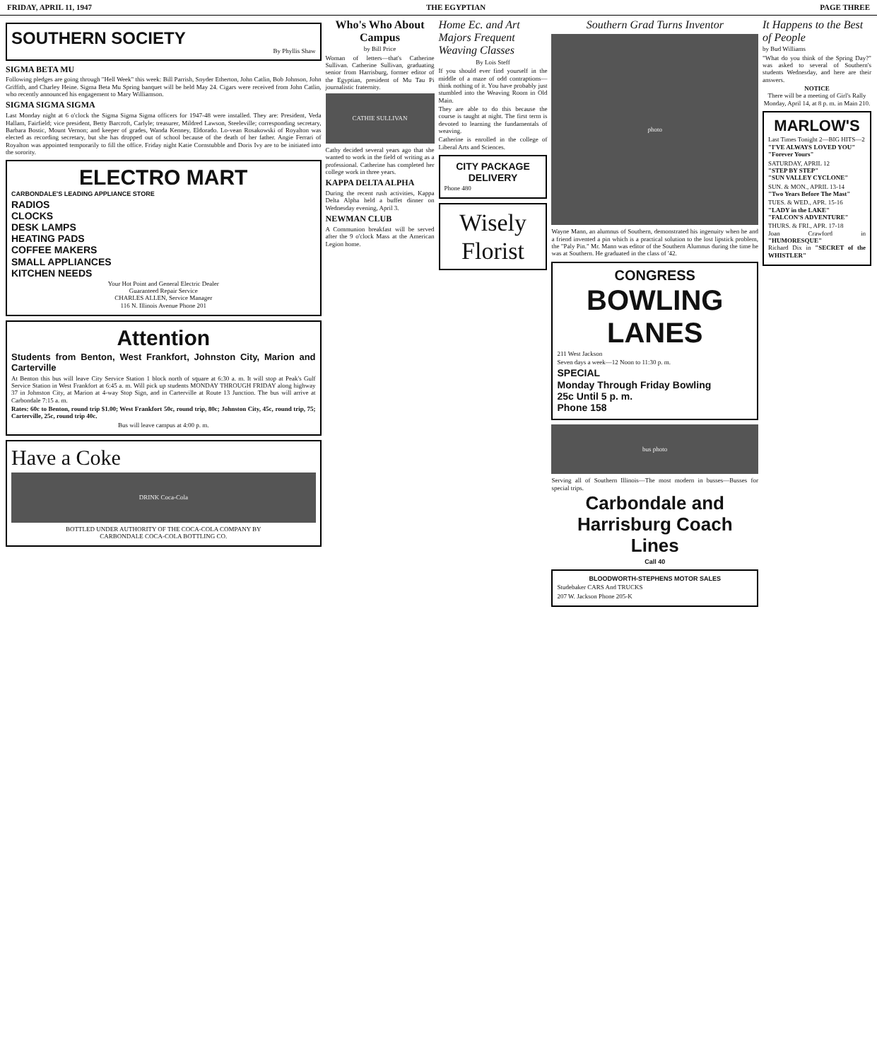FRIDAY, APRIL 11, 1947 THE EGYPTIAN PAGE THREE
SOUTHERN SOCIETY
By Phyllis Shaw
SIGMA BETA MU
Following pledges are going through "Hell Week" this week: Bill Parrish, Snyder Etherton, John Catlin, Bob Johnson, John Griffith, and Charley Heine. Sigma Beta Mu Spring banquet will be held May 24. Cigars were received from John Catlin, who recently announced his engagement to Mary Williamson.
SIGMA SIGMA SIGMA
Last Monday night at 6 o'clock the Sigma Sigma Sigma officers for 1947-48 were installed. They are: President, Veda Hallam, Fairfield; vice president, Betty Barcroft, Carlyle; treasurer, Mildred Lawson, Steeleville; corresponding secretary, Barbara Bostic, Mount Vernon; and keeper of grades, Wanda Kenney, Eldorado. Lo-vean Rosakowski of Royalton was elected as recording secretary, but she has dropped out of school because of the death of her father. Angie Ferrari of Royalton was appointed temporarily to fill the office. Friday night Katie Cornstubble and Doris Ivy are to be initiated into the sorority.
ELECTRO MART
CARBONDALE'S LEADING APPLIANCE STORE
RADIOS
CLOCKS
DESK LAMPS
HEATING PADS
COFFEE MAKERS
SMALL APPLIANCES
KITCHEN NEEDS
Your Hot Point and General Electric Dealer
Guaranteed Repair Service
CHARLES ALLEN, Service Manager
116 N. Illinois Avenue Phone 201
Attention
Students from Benton, West Frankfort, Johnston City, Marion and Carterville
At Benton this bus will leave City Service Station 1 block north of square at 6:30 a. m. It will stop at Peak's Gulf Service Station in West Frankfort at 6:45 a. m. Will pick up students MONDAY THROUGH FRIDAY along highway 37 in Johnston City, at Marion at 4-way Stop Sign, and in Carterville at Route 13 Junction. The bus will arrive at Carbondale 7:15 a. m.
Rates: 60c to Benton, round trip $1.00; West Frankfort 50c, round trip, 80c; Johnston City, 45c, round trip, 75; Carterville, 25c, round trip 40c.
Bus will leave campus at 4:00 p. m.
Have a Coke
DRINK Coca-Cola
BOTTLED UNDER AUTHORITY OF THE COCA-COLA COMPANY BY
CARBONDALE COCA-COLA BOTTLING CO.
Who's Who About Campus
by Bill Price
Woman of letters—that's Catherine Sullivan. Catherine Sullivan, graduating senior from Harrisburg, former editor of the Egyptian, president of Mu Tau Pi journalistic fraternity.
CATHIE SULLIVAN
Cathy decided several years ago that she wanted to work in the field of writing as a professional. Catherine has completed her college work in three years.
KAPPA DELTA ALPHA
During the recent rush activities, Kappa Delta Alpha held a buffet dinner on Wednesday evening, April 3.
NEWMAN CLUB
A Communion breakfast will be served after the 9 o'clock Mass at the American Legion home.
Home Ec. and Art Majors Frequent Weaving Classes
By Lois Steff
If you should ever find yourself in the middle of a maze of odd contraptions—think nothing of it. You have probably just stumbled into the Weaving Room in Old Main.
They are able to do this because the course is taught at night. The first term is devoted to learning the fundamentals of weaving.
Catherine is enrolled in the college of Liberal Arts and Sciences.
CITY PACKAGE DELIVERY
Phone 480
Wisely
Florist
Southern Grad Turns Inventor
photo
Wayne Mann, an alumnus of Southern, demonstrated his ingenuity when he and a friend invented a pin which is a practical solution to the lost lipstick problem, the "Paly Pin." Mr. Mann was editor of the Southern Alumnus during the time he was at Southern. He graduated in the class of '42.
CONGRESS
BOWLING LANES
211 West Jackson
Seven days a week—12 Noon to 11:30 p. m.
SPECIAL
Monday Through Friday Bowling
25c Until 5 p. m.
Phone 158
bus photo
Serving all of Southern Illinois—The most modern in busses—Busses for special trips.
Carbondale and Harrisburg Coach Lines
Call 40
BLOODWORTH-STEPHENS MOTOR SALES
Studebaker CARS And TRUCKS
207 W. Jackson Phone 205-K
It Happens to the Best of People
by Bud Williams
"What do you think of the Spring Day?" was asked to several of Southern's students Wednesday, and here are their answers.
NOTICE
There will be a meeting of Girl's Rally Monday, April 14, at 8 p. m. in Main 210.
MARLOW'S
Last Times Tonight 2—BIG HITS—2
"I'VE ALWAYS LOVED YOU"
"Forever Yours"
SATURDAY, APRIL 12
"STEP BY STEP"
"SUN VALLEY CYCLONE"
SUN. & MON., APRIL 13-14
"Two Years Before The Mast"
TUES. & WED., APR. 15-16
"LADY in the LAKE"
"FALCON'S ADVENTURE"
THURS. & FRI., APR. 17-18
Joan Crawford in "HUMORESQUE"
Richard Dix in "SECRET of the WHISTLER"